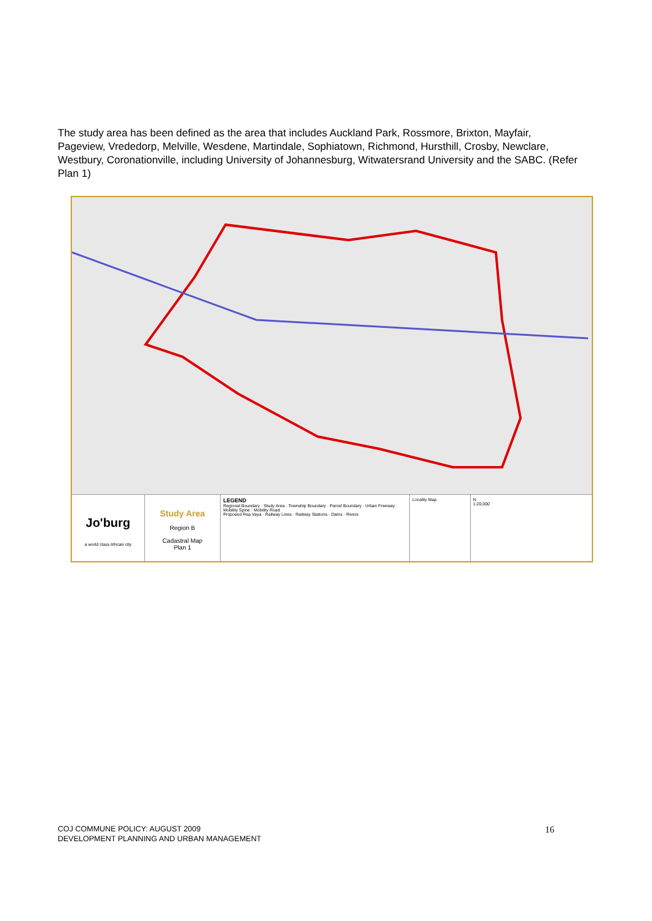The study area has been defined as the area that includes Auckland Park, Rossmore, Brixton, Mayfair, Pageview, Vrededorp, Melville, Wesdene, Martindale, Sophiatown, Richmond, Hursthill, Crosby, Newclare, Westbury, Coronationville, including University of Johannesburg, Witwatersrand University and the SABC. (Refer Plan 1)
Jo'burg
a world class African city
Study Area
Region B
Cadastral Map
Plan 1
LEGEND
Regional Boundary · Study Area · Township Boundary · Parcel Boundary · Urban Freeway · Mobility Spine · Mobility Road
Proposed Rea Vaya · Railway Lines · Railway Stations · Dams · Rivers
Locality Map N
1:20,000
COJ COMMUNE POLICY: AUGUST 2009
DEVELOPMENT PLANNING AND URBAN MANAGEMENT
16